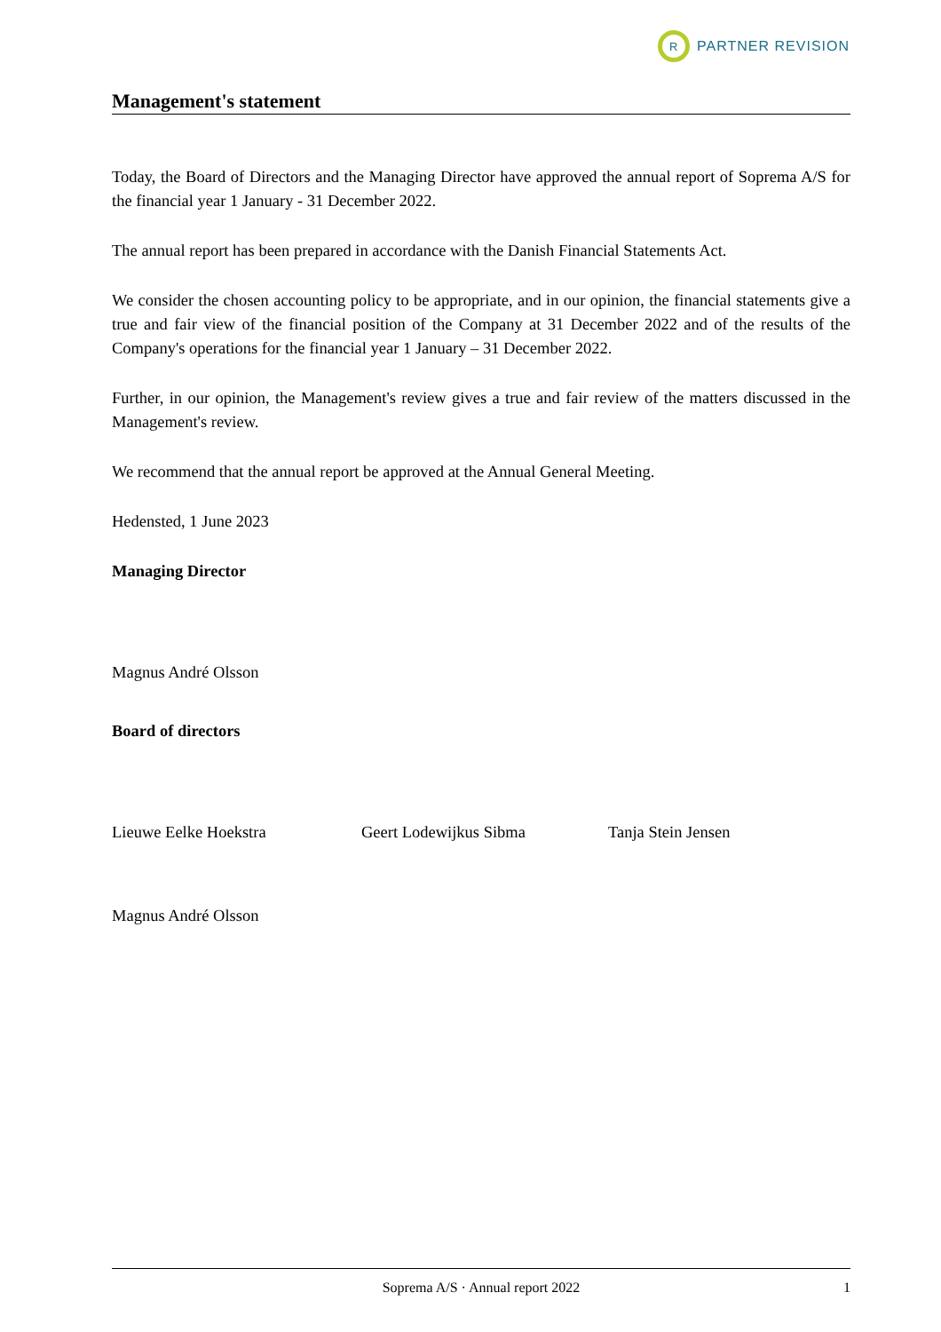R
PARTNER REVISION
Management's statement
Today, the Board of Directors and the Managing Director have approved the annual report of Soprema A/S for the financial year 1 January - 31 December 2022.
The annual report has been prepared in accordance with the Danish Financial Statements Act.
We consider the chosen accounting policy to be appropriate, and in our opinion, the financial statements give a true and fair view of the financial position of the Company at 31 December 2022 and of the results of the Company's operations for the financial year 1 January – 31 December 2022.
Further, in our opinion, the Management's review gives a true and fair review of the matters discussed in the Management's review.
We recommend that the annual report be approved at the Annual General Meeting.
Hedensted, 1 June 2023
Managing Director
Magnus André Olsson
Board of directors
Lieuwe Eelke Hoekstra Geert Lodewijkus Sibma Tanja Stein Jensen
Magnus André Olsson
Soprema A/S · Annual report 2022 1